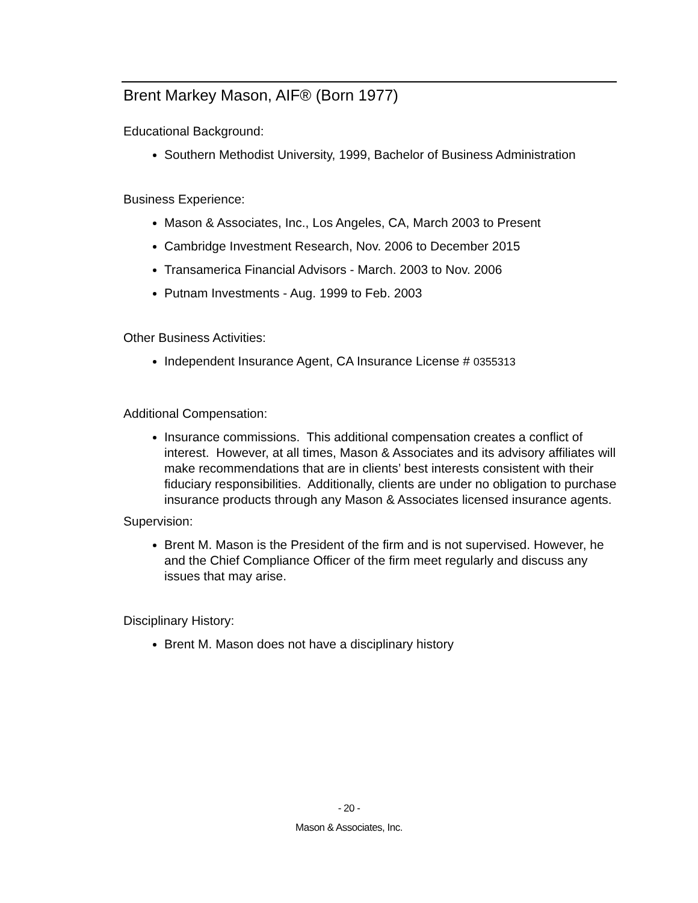Brent Markey Mason, AIF® (Born 1977)
Educational Background:
Southern Methodist University, 1999, Bachelor of Business Administration
Business Experience:
Mason & Associates, Inc., Los Angeles, CA, March 2003 to Present
Cambridge Investment Research, Nov. 2006 to December 2015
Transamerica Financial Advisors - March. 2003 to Nov. 2006
Putnam Investments - Aug. 1999 to Feb. 2003
Other Business Activities:
Independent Insurance Agent, CA Insurance License # 0355313
Additional Compensation:
Insurance commissions. This additional compensation creates a conflict of interest. However, at all times, Mason & Associates and its advisory affiliates will make recommendations that are in clients’ best interests consistent with their fiduciary responsibilities. Additionally, clients are under no obligation to purchase insurance products through any Mason & Associates licensed insurance agents.
Supervision:
Brent M. Mason is the President of the firm and is not supervised. However, he and the Chief Compliance Officer of the firm meet regularly and discuss any issues that may arise.
Disciplinary History:
Brent M. Mason does not have a disciplinary history
- 20 -
Mason & Associates, Inc.